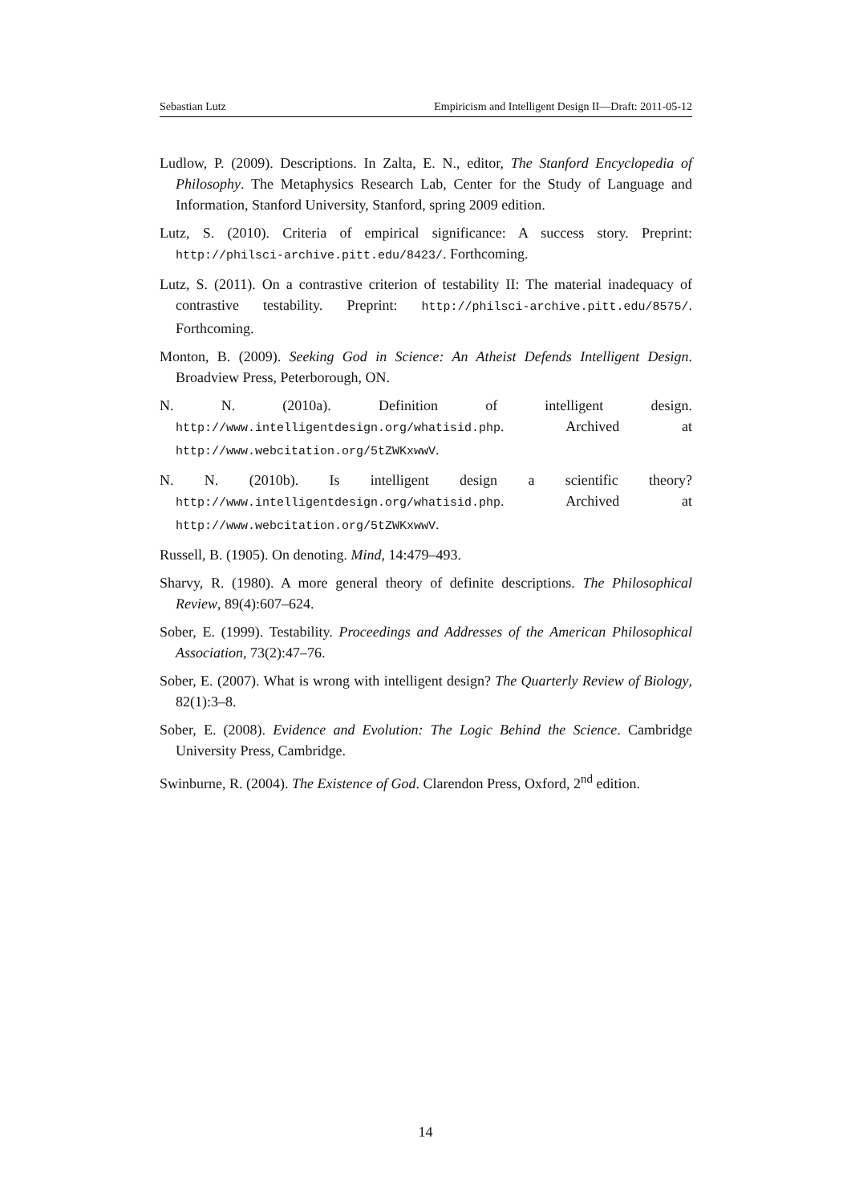Sebastian Lutz Empiricism and Intelligent Design II—Draft: 2011-05-12
Ludlow, P. (2009). Descriptions. In Zalta, E. N., editor, The Stanford Encyclopedia of Philosophy. The Metaphysics Research Lab, Center for the Study of Language and Information, Stanford University, Stanford, spring 2009 edition.
Lutz, S. (2010). Criteria of empirical significance: A success story. Preprint: http://philsci-archive.pitt.edu/8423/. Forthcoming.
Lutz, S. (2011). On a contrastive criterion of testability II: The material inadequacy of contrastive testability. Preprint: http://philsci-archive.pitt.edu/8575/. Forthcoming.
Monton, B. (2009). Seeking God in Science: An Atheist Defends Intelligent Design. Broadview Press, Peterborough, ON.
N. N. (2010a). Definition of intelligent design. http://www.intelligentdesign.org/whatisid.php. Archived at http://www.webcitation.org/5tZWKxwwV.
N. N. (2010b). Is intelligent design a scientific theory? http://www.intelligentdesign.org/whatisid.php. Archived at http://www.webcitation.org/5tZWKxwwV.
Russell, B. (1905). On denoting. Mind, 14:479–493.
Sharvy, R. (1980). A more general theory of definite descriptions. The Philosophical Review, 89(4):607–624.
Sober, E. (1999). Testability. Proceedings and Addresses of the American Philosophical Association, 73(2):47–76.
Sober, E. (2007). What is wrong with intelligent design? The Quarterly Review of Biology, 82(1):3–8.
Sober, E. (2008). Evidence and Evolution: The Logic Behind the Science. Cambridge University Press, Cambridge.
Swinburne, R. (2004). The Existence of God. Clarendon Press, Oxford, 2<sup>nd</sup> edition.
14